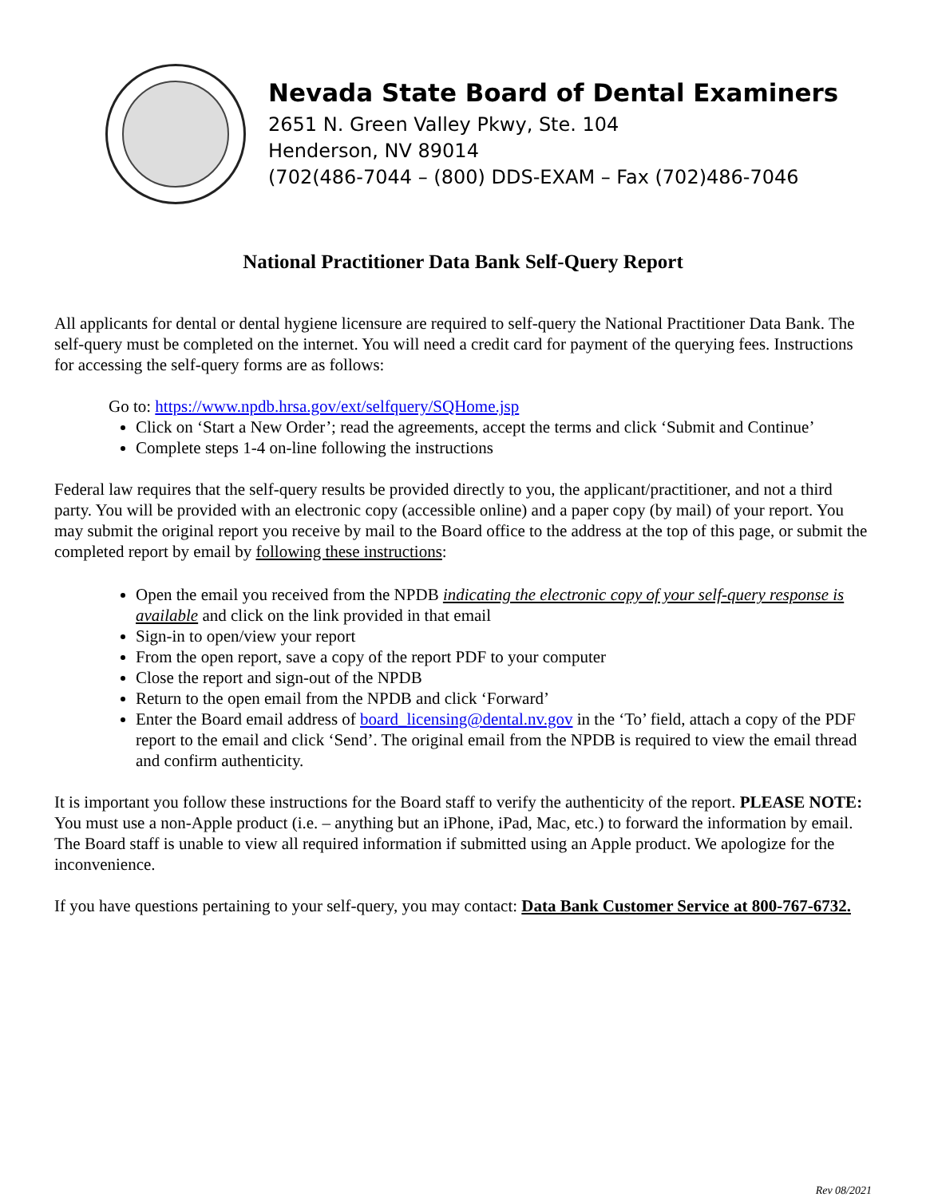Nevada State Board of Dental Examiners
2651 N. Green Valley Pkwy, Ste. 104
Henderson, NV 89014
(702(486-7044 – (800) DDS-EXAM – Fax (702)486-7046
National Practitioner Data Bank Self-Query Report
All applicants for dental or dental hygiene licensure are required to self-query the National Practitioner Data Bank. The self-query must be completed on the internet. You will need a credit card for payment of the querying fees. Instructions for accessing the self-query forms are as follows:
Go to: https://www.npdb.hrsa.gov/ext/selfquery/SQHome.jsp
Click on ‘Start a New Order’; read the agreements, accept the terms and click ‘Submit and Continue’
Complete steps 1-4 on-line following the instructions
Federal law requires that the self-query results be provided directly to you, the applicant/practitioner, and not a third party. You will be provided with an electronic copy (accessible online) and a paper copy (by mail) of your report. You may submit the original report you receive by mail to the Board office to the address at the top of this page, or submit the completed report by email by following these instructions:
Open the email you received from the NPDB indicating the electronic copy of your self-query response is available and click on the link provided in that email
Sign-in to open/view your report
From the open report, save a copy of the report PDF to your computer
Close the report and sign-out of the NPDB
Return to the open email from the NPDB and click ‘Forward’
Enter the Board email address of board_licensing@dental.nv.gov in the ‘To’ field, attach a copy of the PDF report to the email and click ‘Send’. The original email from the NPDB is required to view the email thread and confirm authenticity.
It is important you follow these instructions for the Board staff to verify the authenticity of the report. PLEASE NOTE: You must use a non-Apple product (i.e. – anything but an iPhone, iPad, Mac, etc.) to forward the information by email. The Board staff is unable to view all required information if submitted using an Apple product. We apologize for the inconvenience.
If you have questions pertaining to your self-query, you may contact: Data Bank Customer Service at 800-767-6732.
Rev 08/2021